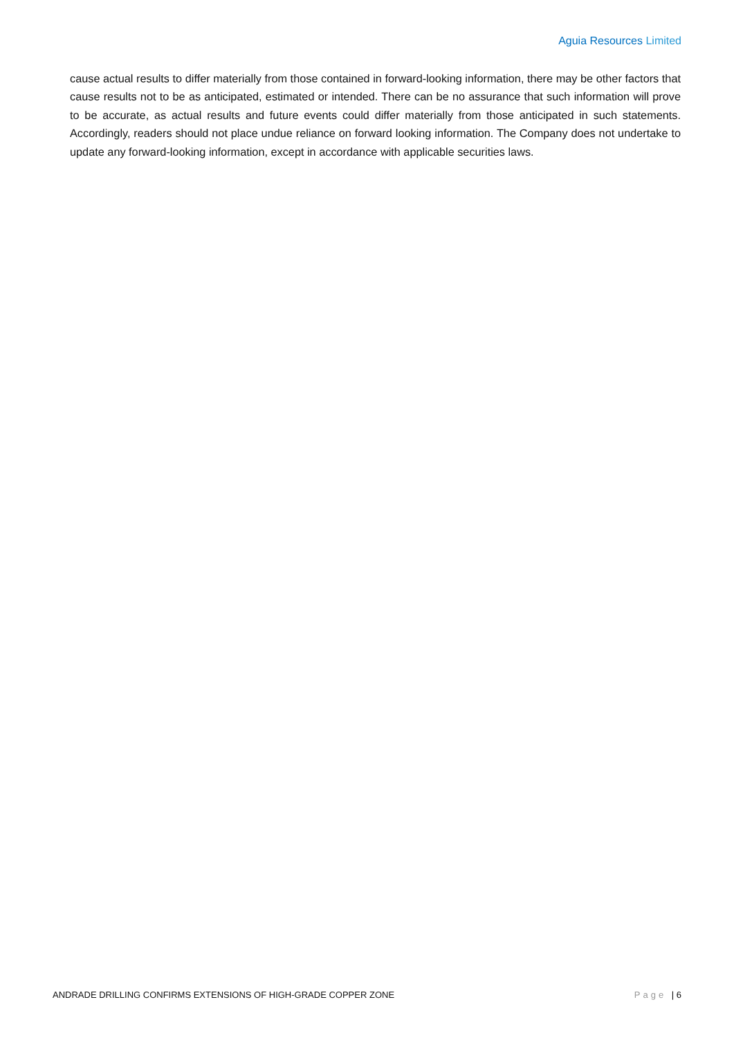Aguia Resources Limited
cause actual results to differ materially from those contained in forward-looking information, there may be other factors that cause results not to be as anticipated, estimated or intended. There can be no assurance that such information will prove to be accurate, as actual results and future events could differ materially from those anticipated in such statements. Accordingly, readers should not place undue reliance on forward looking information. The Company does not undertake to update any forward-looking information, except in accordance with applicable securities laws.
ANDRADE DRILLING CONFIRMS EXTENSIONS OF HIGH-GRADE COPPER ZONE Page | 6